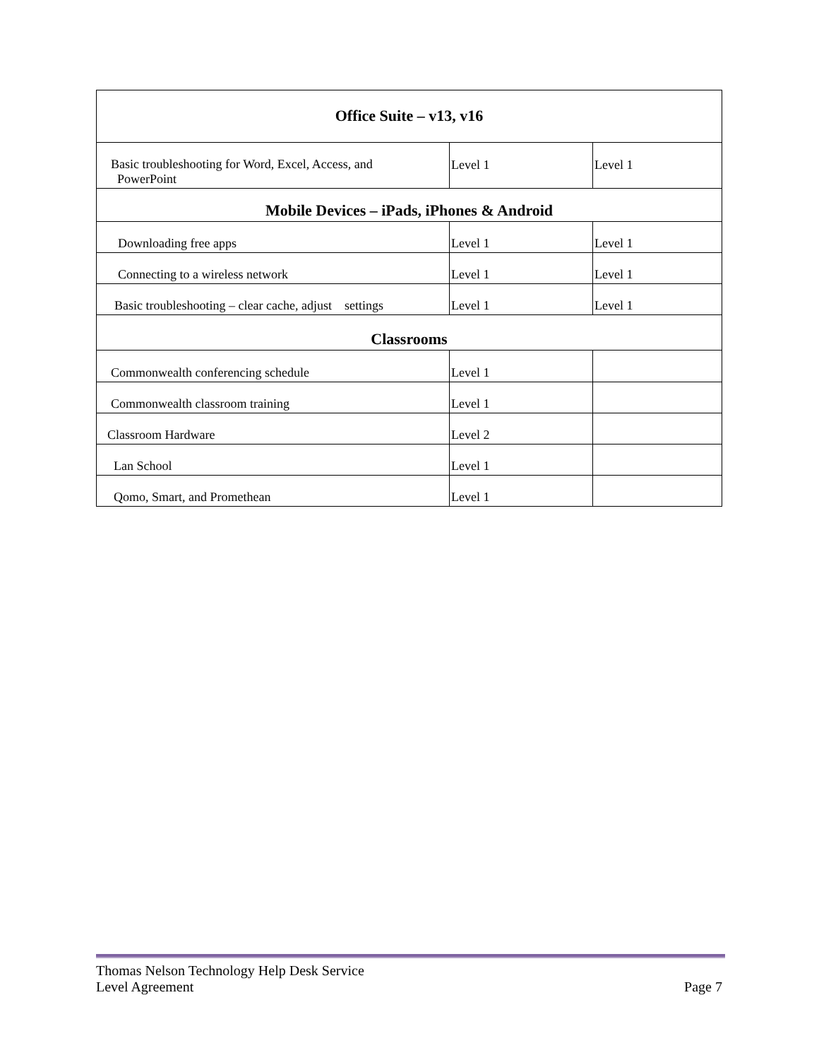| Office Suite – v13, v16 | | |
| Basic troubleshooting for Word, Excel, Access, and PowerPoint | Level 1 | Level 1 |
| Mobile Devices – iPads, iPhones & Android | | |
| Downloading free apps | Level 1 | Level 1 |
| Connecting to a wireless network | Level 1 | Level 1 |
| Basic troubleshooting – clear cache, adjust settings | Level 1 | Level 1 |
| Classrooms | | |
| Commonwealth conferencing schedule | Level 1 | |
| Commonwealth classroom training | Level 1 | |
| Classroom Hardware | Level 2 | |
| Lan School | Level 1 | |
| Qomo, Smart, and Promethean | Level 1 | |
Thomas Nelson Technology Help Desk Service
Level Agreement
Page 7